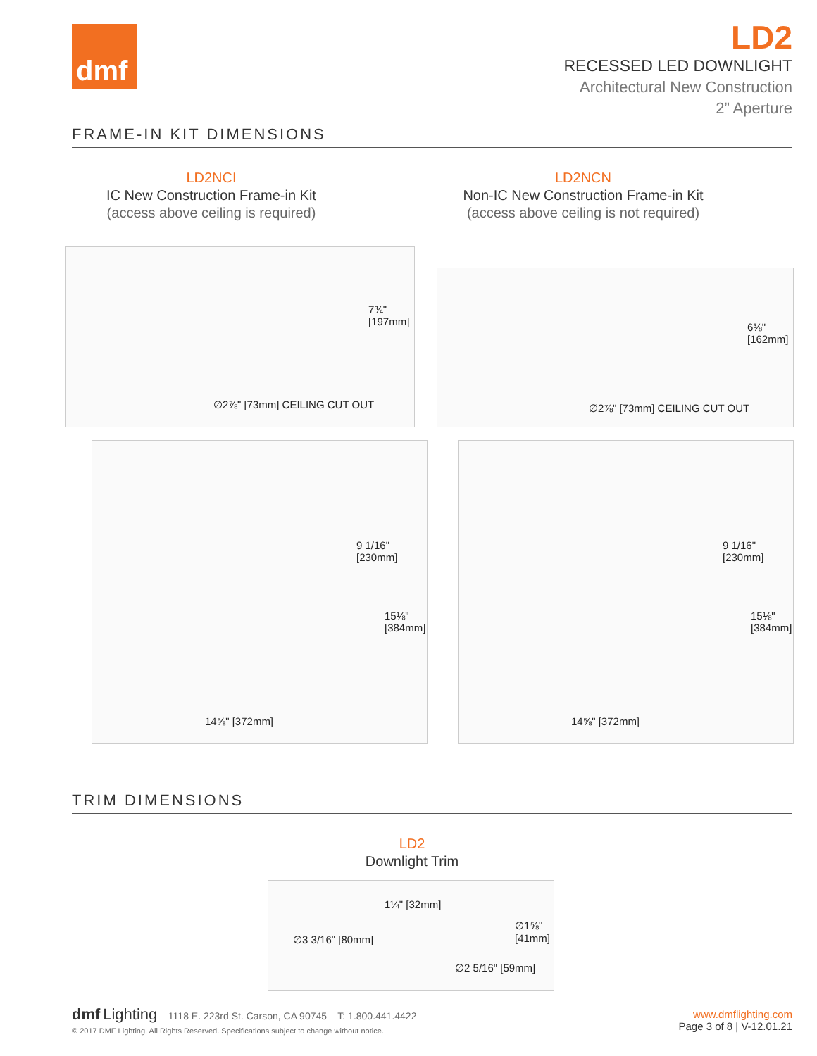dmf
LD2
RECESSED LED DOWNLIGHT
Architectural New Construction
2” Aperture
FRAME-IN KIT DIMENSIONS
LD2NCI
IC New Construction Frame-in Kit
(access above ceiling is required)
LD2NCN
Non-IC New Construction Frame-in Kit
(access above ceiling is not required)
7¾" [197mm]
∅2⅞" [73mm] CEILING CUT OUT
6⅜" [162mm]
∅2⅞" [73mm] CEILING CUT OUT
9 1/16" [230mm]
15⅛" [384mm]
14⅝" [372mm]
9 1/16" [230mm]
15⅛" [384mm]
14⅝" [372mm]
TRIM DIMENSIONS
LD2
Downlight Trim
1¼" [32mm]
∅3 3/16" [80mm]
∅1⅝" [41mm]
∅2 5/16" [59mm]
dmf Lighting 1118 E. 223rd St. Carson, CA 90745 T: 1.800.441.4422
© 2017 DMF Lighting. All Rights Reserved. Specifications subject to change without notice.
www.dmflighting.com
Page 3 of 8 | V-12.01.21